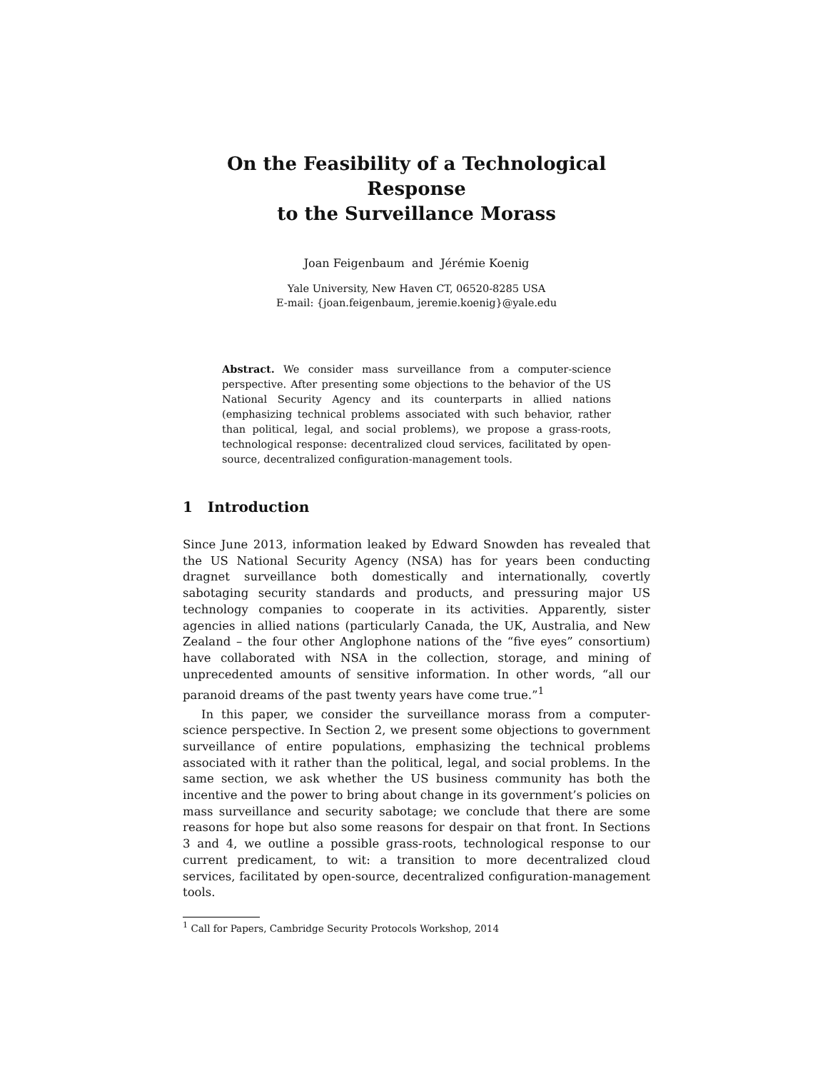On the Feasibility of a Technological Response
to the Surveillance Morass
Joan Feigenbaum and Jérémie Koenig
Yale University, New Haven CT, 06520-8285 USA
E-mail: {joan.feigenbaum, jeremie.koenig}@yale.edu
Abstract. We consider mass surveillance from a computer-science perspective. After presenting some objections to the behavior of the US National Security Agency and its counterparts in allied nations (emphasizing technical problems associated with such behavior, rather than political, legal, and social problems), we propose a grass-roots, technological response: decentralized cloud services, facilitated by open-source, decentralized configuration-management tools.
1 Introduction
Since June 2013, information leaked by Edward Snowden has revealed that the US National Security Agency (NSA) has for years been conducting dragnet surveillance both domestically and internationally, covertly sabotaging security standards and products, and pressuring major US technology companies to cooperate in its activities. Apparently, sister agencies in allied nations (particularly Canada, the UK, Australia, and New Zealand – the four other Anglophone nations of the “five eyes” consortium) have collaborated with NSA in the collection, storage, and mining of unprecedented amounts of sensitive information. In other words, “all our paranoid dreams of the past twenty years have come true.”<sup>1</sup>
In this paper, we consider the surveillance morass from a computer-science perspective. In Section 2, we present some objections to government surveillance of entire populations, emphasizing the technical problems associated with it rather than the political, legal, and social problems. In the same section, we ask whether the US business community has both the incentive and the power to bring about change in its government’s policies on mass surveillance and security sabotage; we conclude that there are some reasons for hope but also some reasons for despair on that front. In Sections 3 and 4, we outline a possible grass-roots, technological response to our current predicament, to wit: a transition to more decentralized cloud services, facilitated by open-source, decentralized configuration-management tools.
<sup>1</sup> Call for Papers, Cambridge Security Protocols Workshop, 2014